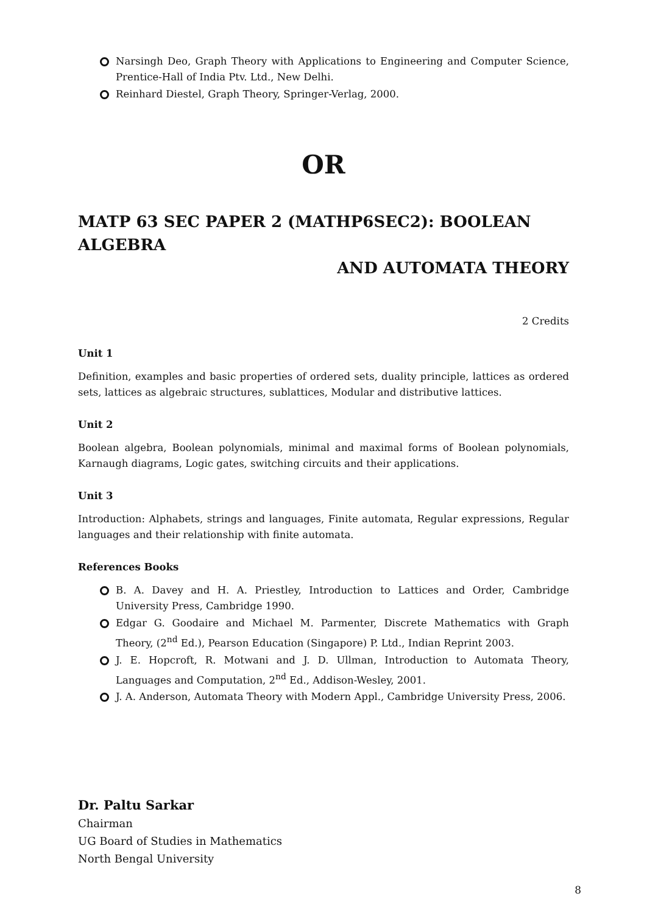Narsingh Deo, Graph Theory with Applications to Engineering and Computer Science, Prentice-Hall of India Ptv. Ltd., New Delhi.
Reinhard Diestel, Graph Theory, Springer-Verlag, 2000.
OR
MATP 63 SEC PAPER 2 (MATHP6SEC2): BOOLEAN ALGEBRA
AND AUTOMATA THEORY
2 Credits
Unit 1
Definition, examples and basic properties of ordered sets, duality principle, lattices as ordered sets, lattices as algebraic structures, sublattices, Modular and distributive lattices.
Unit 2
Boolean algebra, Boolean polynomials, minimal and maximal forms of Boolean polynomials, Karnaugh diagrams, Logic gates, switching circuits and their applications.
Unit 3
Introduction: Alphabets, strings and languages, Finite automata, Regular expressions, Regular languages and their relationship with finite automata.
References Books
B. A. Davey and H. A. Priestley, Introduction to Lattices and Order, Cambridge University Press, Cambridge 1990.
Edgar G. Goodaire and Michael M. Parmenter, Discrete Mathematics with Graph Theory, (2<sup>nd</sup> Ed.), Pearson Education (Singapore) P. Ltd., Indian Reprint 2003.
J. E. Hopcroft, R. Motwani and J. D. Ullman, Introduction to Automata Theory, Languages and Computation, 2<sup>nd</sup> Ed., Addison-Wesley, 2001.
J. A. Anderson, Automata Theory with Modern Appl., Cambridge University Press, 2006.
Dr. Paltu Sarkar
Chairman
UG Board of Studies in Mathematics
North Bengal University
8